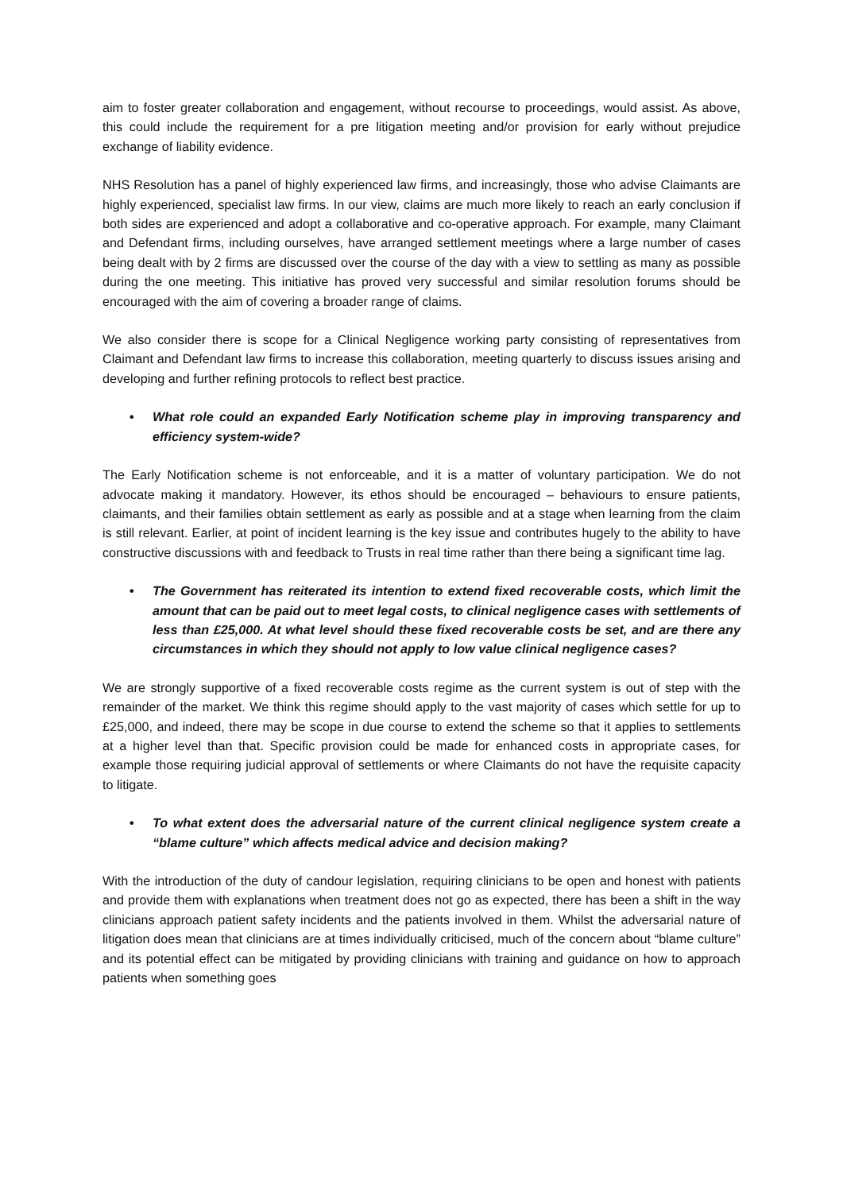aim to foster greater collaboration and engagement, without recourse to proceedings, would assist. As above, this could include the requirement for a pre litigation meeting and/or provision for early without prejudice exchange of liability evidence.
NHS Resolution has a panel of highly experienced law firms, and increasingly, those who advise Claimants are highly experienced, specialist law firms. In our view, claims are much more likely to reach an early conclusion if both sides are experienced and adopt a collaborative and co-operative approach. For example, many Claimant and Defendant firms, including ourselves, have arranged settlement meetings where a large number of cases being dealt with by 2 firms are discussed over the course of the day with a view to settling as many as possible during the one meeting. This initiative has proved very successful and similar resolution forums should be encouraged with the aim of covering a broader range of claims.
We also consider there is scope for a Clinical Negligence working party consisting of representatives from Claimant and Defendant law firms to increase this collaboration, meeting quarterly to discuss issues arising and developing and further refining protocols to reflect best practice.
• What role could an expanded Early Notification scheme play in improving transparency and efficiency system-wide?
The Early Notification scheme is not enforceable, and it is a matter of voluntary participation. We do not advocate making it mandatory. However, its ethos should be encouraged – behaviours to ensure patients, claimants, and their families obtain settlement as early as possible and at a stage when learning from the claim is still relevant. Earlier, at point of incident learning is the key issue and contributes hugely to the ability to have constructive discussions with and feedback to Trusts in real time rather than there being a significant time lag.
• The Government has reiterated its intention to extend fixed recoverable costs, which limit the amount that can be paid out to meet legal costs, to clinical negligence cases with settlements of less than £25,000. At what level should these fixed recoverable costs be set, and are there any circumstances in which they should not apply to low value clinical negligence cases?
We are strongly supportive of a fixed recoverable costs regime as the current system is out of step with the remainder of the market. We think this regime should apply to the vast majority of cases which settle for up to £25,000, and indeed, there may be scope in due course to extend the scheme so that it applies to settlements at a higher level than that. Specific provision could be made for enhanced costs in appropriate cases, for example those requiring judicial approval of settlements or where Claimants do not have the requisite capacity to litigate.
• To what extent does the adversarial nature of the current clinical negligence system create a “blame culture” which affects medical advice and decision making?
With the introduction of the duty of candour legislation, requiring clinicians to be open and honest with patients and provide them with explanations when treatment does not go as expected, there has been a shift in the way clinicians approach patient safety incidents and the patients involved in them. Whilst the adversarial nature of litigation does mean that clinicians are at times individually criticised, much of the concern about “blame culture” and its potential effect can be mitigated by providing clinicians with training and guidance on how to approach patients when something goes